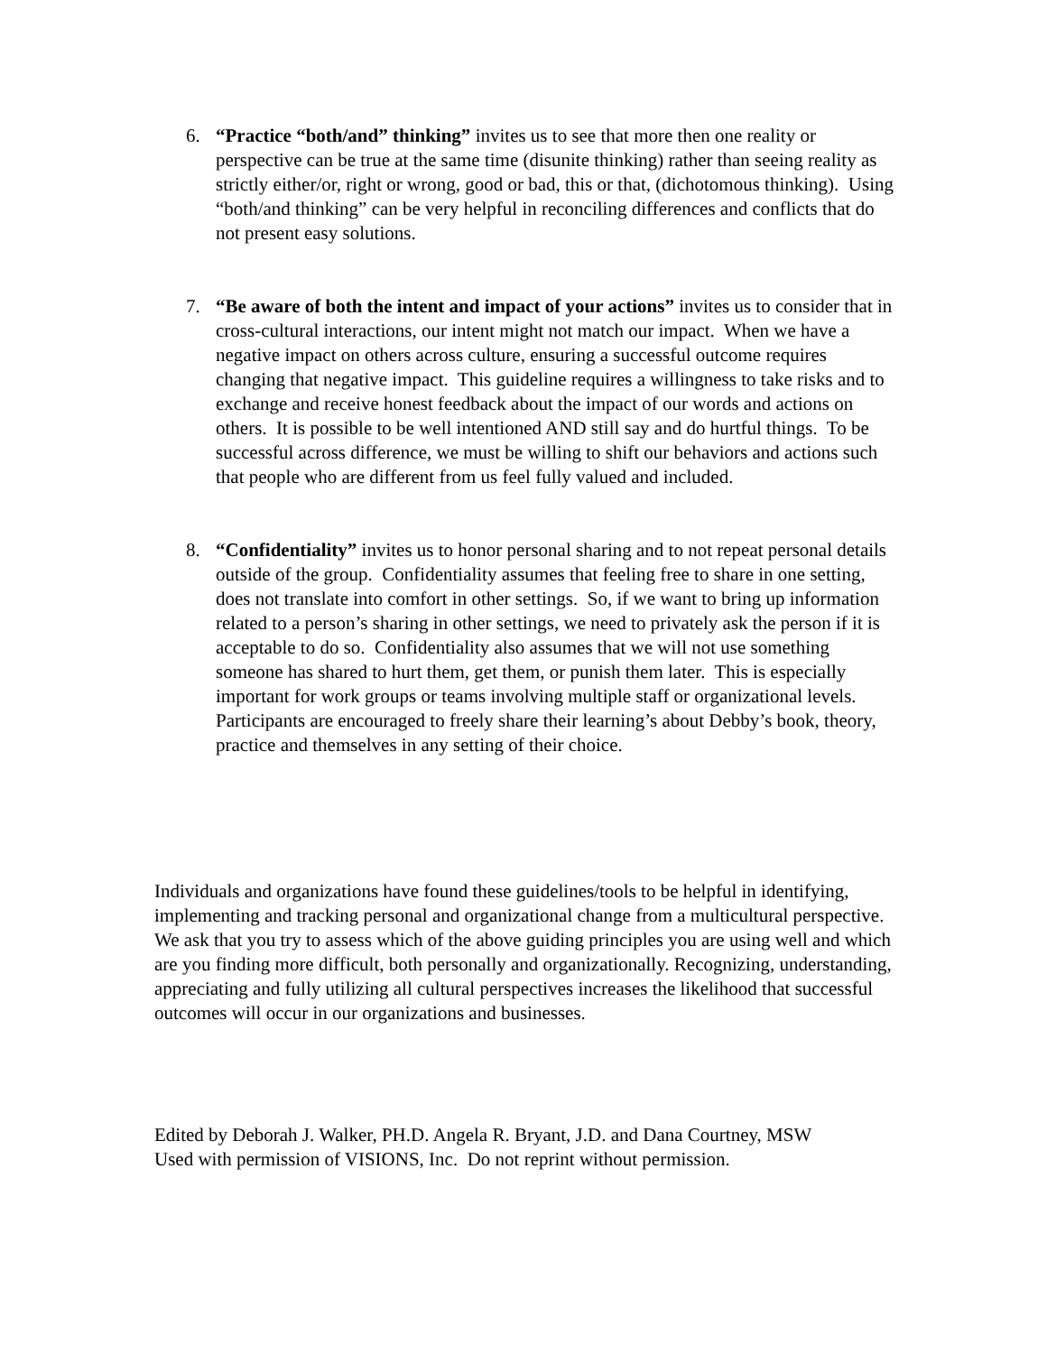6. “Practice “both/and” thinking” invites us to see that more then one reality or perspective can be true at the same time (disunite thinking) rather than seeing reality as strictly either/or, right or wrong, good or bad, this or that, (dichotomous thinking). Using “both/and thinking” can be very helpful in reconciling differences and conflicts that do not present easy solutions.
7. “Be aware of both the intent and impact of your actions” invites us to consider that in cross-cultural interactions, our intent might not match our impact. When we have a negative impact on others across culture, ensuring a successful outcome requires changing that negative impact. This guideline requires a willingness to take risks and to exchange and receive honest feedback about the impact of our words and actions on others. It is possible to be well intentioned AND still say and do hurtful things. To be successful across difference, we must be willing to shift our behaviors and actions such that people who are different from us feel fully valued and included.
8. “Confidentiality” invites us to honor personal sharing and to not repeat personal details outside of the group. Confidentiality assumes that feeling free to share in one setting, does not translate into comfort in other settings. So, if we want to bring up information related to a person’s sharing in other settings, we need to privately ask the person if it is acceptable to do so. Confidentiality also assumes that we will not use something someone has shared to hurt them, get them, or punish them later. This is especially important for work groups or teams involving multiple staff or organizational levels. Participants are encouraged to freely share their learning’s about Debby’s book, theory, practice and themselves in any setting of their choice.
Individuals and organizations have found these guidelines/tools to be helpful in identifying, implementing and tracking personal and organizational change from a multicultural perspective.
We ask that you try to assess which of the above guiding principles you are using well and which are you finding more difficult, both personally and organizationally. Recognizing, understanding, appreciating and fully utilizing all cultural perspectives increases the likelihood that successful outcomes will occur in our organizations and businesses.
Edited by Deborah J. Walker, PH.D. Angela R. Bryant, J.D. and Dana Courtney, MSW
Used with permission of VISIONS, Inc. Do not reprint without permission.